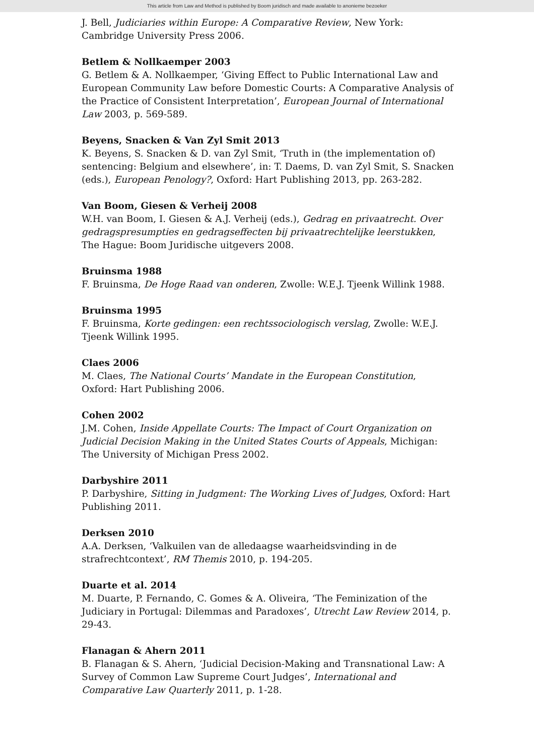This article from Law and Method is published by Boom juridisch and made available to anonieme bezoeker
J. Bell, Judiciaries within Europe: A Comparative Review, New York: Cambridge University Press 2006.
Betlem & Nollkaemper 2003
G. Betlem & A. Nollkaemper, ‘Giving Effect to Public International Law and European Community Law before Domestic Courts: A Comparative Analysis of the Practice of Consistent Interpretation’, European Journal of International Law 2003, p. 569-589.
Beyens, Snacken & Van Zyl Smit 2013
K. Beyens, S. Snacken & D. van Zyl Smit, ‘Truth in (the implementation of) sentencing: Belgium and elsewhere’, in: T. Daems, D. van Zyl Smit, S. Snacken (eds.), European Penology?, Oxford: Hart Publishing 2013, pp. 263-282.
Van Boom, Giesen & Verheij 2008
W.H. van Boom, I. Giesen & A.J. Verheij (eds.), Gedrag en privaatrecht. Over gedragspresumpties en gedragseffecten bij privaatrechtelijke leerstukken, The Hague: Boom Juridische uitgevers 2008.
Bruinsma 1988
F. Bruinsma, De Hoge Raad van onderen, Zwolle: W.E.J. Tjeenk Willink 1988.
Bruinsma 1995
F. Bruinsma, Korte gedingen: een rechtssociologisch verslag, Zwolle: W.E.J. Tjeenk Willink 1995.
Claes 2006
M. Claes, The National Courts’ Mandate in the European Constitution, Oxford: Hart Publishing 2006.
Cohen 2002
J.M. Cohen, Inside Appellate Courts: The Impact of Court Organization on Judicial Decision Making in the United States Courts of Appeals, Michigan: The University of Michigan Press 2002.
Darbyshire 2011
P. Darbyshire, Sitting in Judgment: The Working Lives of Judges, Oxford: Hart Publishing 2011.
Derksen 2010
A.A. Derksen, ‘Valkuilen van de alledaagse waarheidsvinding in de strafrechtcontext’, RM Themis 2010, p. 194-205.
Duarte et al. 2014
M. Duarte, P. Fernando, C. Gomes & A. Oliveira, ‘The Feminization of the Judiciary in Portugal: Dilemmas and Paradoxes’, Utrecht Law Review 2014, p. 29-43.
Flanagan & Ahern 2011
B. Flanagan & S. Ahern, ‘Judicial Decision-Making and Transnational Law: A Survey of Common Law Supreme Court Judges’, International and Comparative Law Quarterly 2011, p. 1-28.